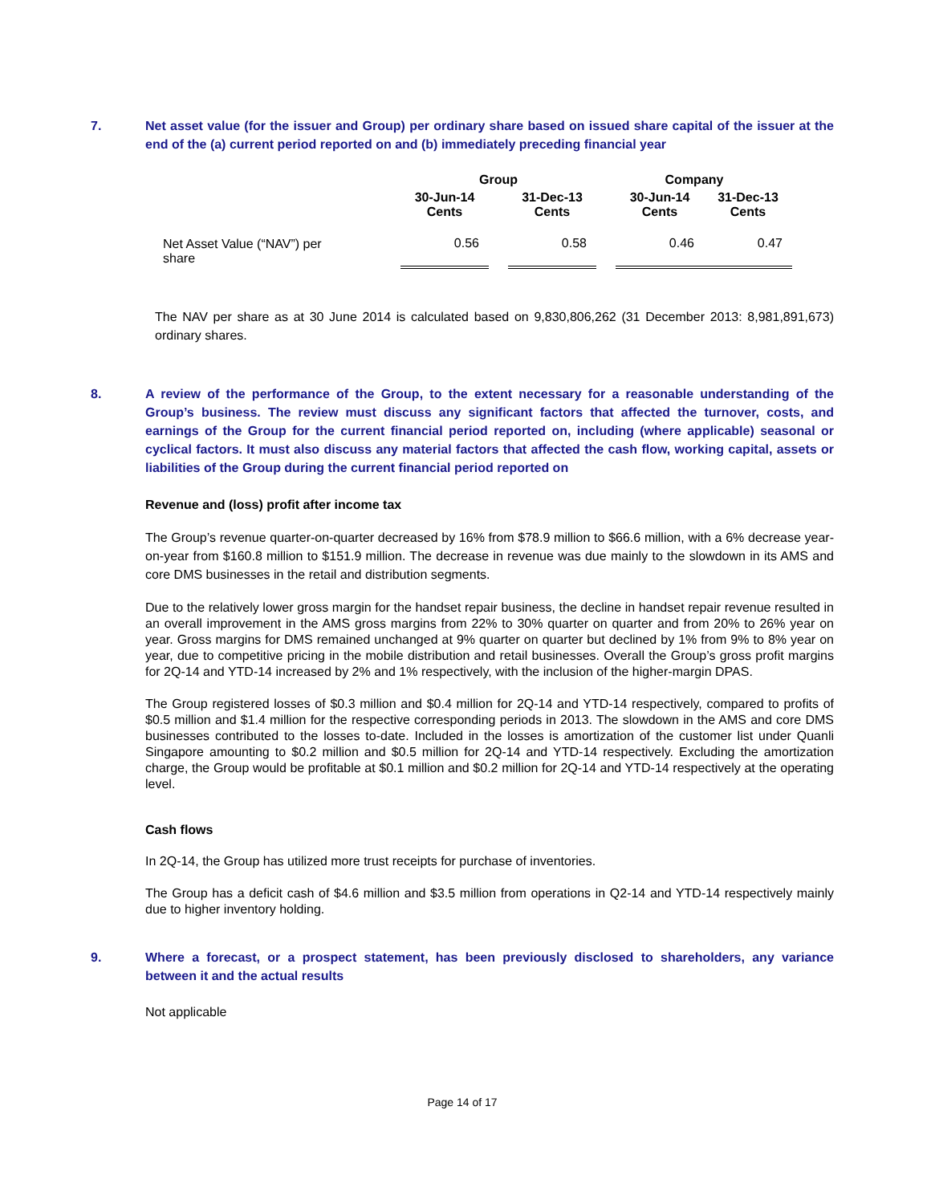7. Net asset value (for the issuer and Group) per ordinary share based on issued share capital of the issuer at the end of the (a) current period reported on and (b) immediately preceding financial year
| | Group | | | Company | | |
| --- | --- | --- | --- | --- | --- | --- |
| | 30-Jun-14 Cents | | 31-Dec-13 Cents | | 30-Jun-14 Cents | 31-Dec-13 Cents |
| Net Asset Value (“NAV”) per share | 0.56 | | 0.58 | | 0.46 | 0.47 |
The NAV per share as at 30 June 2014 is calculated based on 9,830,806,262 (31 December 2013: 8,981,891,673) ordinary shares.
8. A review of the performance of the Group, to the extent necessary for a reasonable understanding of the Group’s business. The review must discuss any significant factors that affected the turnover, costs, and earnings of the Group for the current financial period reported on, including (where applicable) seasonal or cyclical factors. It must also discuss any material factors that affected the cash flow, working capital, assets or liabilities of the Group during the current financial period reported on
Revenue and (loss) profit after income tax
The Group’s revenue quarter-on-quarter decreased by 16% from $78.9 million to $66.6 million, with a 6% decrease year-on-year from $160.8 million to $151.9 million. The decrease in revenue was due mainly to the slowdown in its AMS and core DMS businesses in the retail and distribution segments.
Due to the relatively lower gross margin for the handset repair business, the decline in handset repair revenue resulted in an overall improvement in the AMS gross margins from 22% to 30% quarter on quarter and from 20% to 26% year on year. Gross margins for DMS remained unchanged at 9% quarter on quarter but declined by 1% from 9% to 8% year on year, due to competitive pricing in the mobile distribution and retail businesses. Overall the Group’s gross profit margins for 2Q-14 and YTD-14 increased by 2% and 1% respectively, with the inclusion of the higher-margin DPAS.
The Group registered losses of $0.3 million and $0.4 million for 2Q-14 and YTD-14 respectively, compared to profits of $0.5 million and $1.4 million for the respective corresponding periods in 2013. The slowdown in the AMS and core DMS businesses contributed to the losses to-date. Included in the losses is amortization of the customer list under Quanli Singapore amounting to $0.2 million and $0.5 million for 2Q-14 and YTD-14 respectively. Excluding the amortization charge, the Group would be profitable at $0.1 million and $0.2 million for 2Q-14 and YTD-14 respectively at the operating level.
Cash flows
In 2Q-14, the Group has utilized more trust receipts for purchase of inventories.
The Group has a deficit cash of $4.6 million and $3.5 million from operations in Q2-14 and YTD-14 respectively mainly due to higher inventory holding.
9. Where a forecast, or a prospect statement, has been previously disclosed to shareholders, any variance between it and the actual results
Not applicable
Page 14 of 17